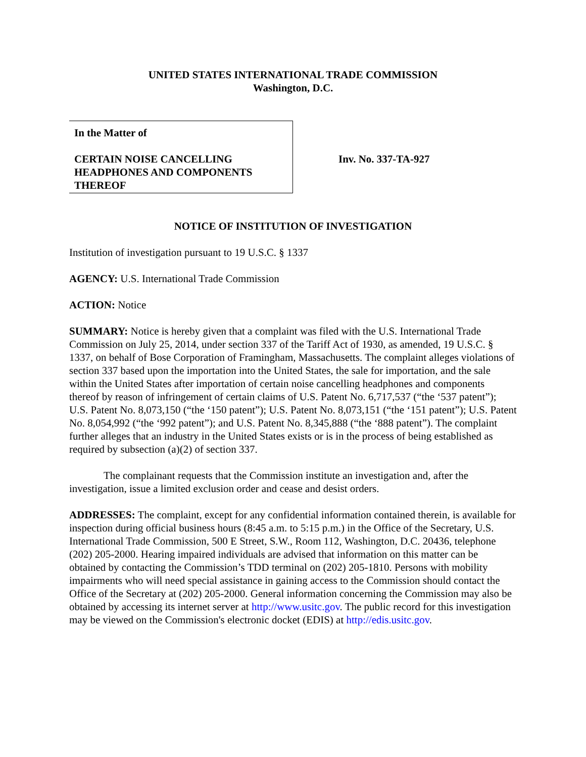UNITED STATES INTERNATIONAL TRADE COMMISSION
Washington, D.C.
In the Matter of
CERTAIN NOISE CANCELLING HEADPHONES AND COMPONENTS THEREOF
Inv. No. 337-TA-927
NOTICE OF INSTITUTION OF INVESTIGATION
Institution of investigation pursuant to 19 U.S.C. § 1337
AGENCY: U.S. International Trade Commission
ACTION: Notice
SUMMARY: Notice is hereby given that a complaint was filed with the U.S. International Trade Commission on July 25, 2014, under section 337 of the Tariff Act of 1930, as amended, 19 U.S.C. § 1337, on behalf of Bose Corporation of Framingham, Massachusetts. The complaint alleges violations of section 337 based upon the importation into the United States, the sale for importation, and the sale within the United States after importation of certain noise cancelling headphones and components thereof by reason of infringement of certain claims of U.S. Patent No. 6,717,537 (“the ‘537 patent”); U.S. Patent No. 8,073,150 (“the ‘150 patent”); U.S. Patent No. 8,073,151 (“the ‘151 patent”); U.S. Patent No. 8,054,992 (“the ‘992 patent”); and U.S. Patent No. 8,345,888 (“the ‘888 patent”). The complaint further alleges that an industry in the United States exists or is in the process of being established as required by subsection (a)(2) of section 337.
The complainant requests that the Commission institute an investigation and, after the investigation, issue a limited exclusion order and cease and desist orders.
ADDRESSES: The complaint, except for any confidential information contained therein, is available for inspection during official business hours (8:45 a.m. to 5:15 p.m.) in the Office of the Secretary, U.S. International Trade Commission, 500 E Street, S.W., Room 112, Washington, D.C. 20436, telephone (202) 205-2000. Hearing impaired individuals are advised that information on this matter can be obtained by contacting the Commission’s TDD terminal on (202) 205-1810. Persons with mobility impairments who will need special assistance in gaining access to the Commission should contact the Office of the Secretary at (202) 205-2000. General information concerning the Commission may also be obtained by accessing its internet server at http://www.usitc.gov. The public record for this investigation may be viewed on the Commission's electronic docket (EDIS) at http://edis.usitc.gov.